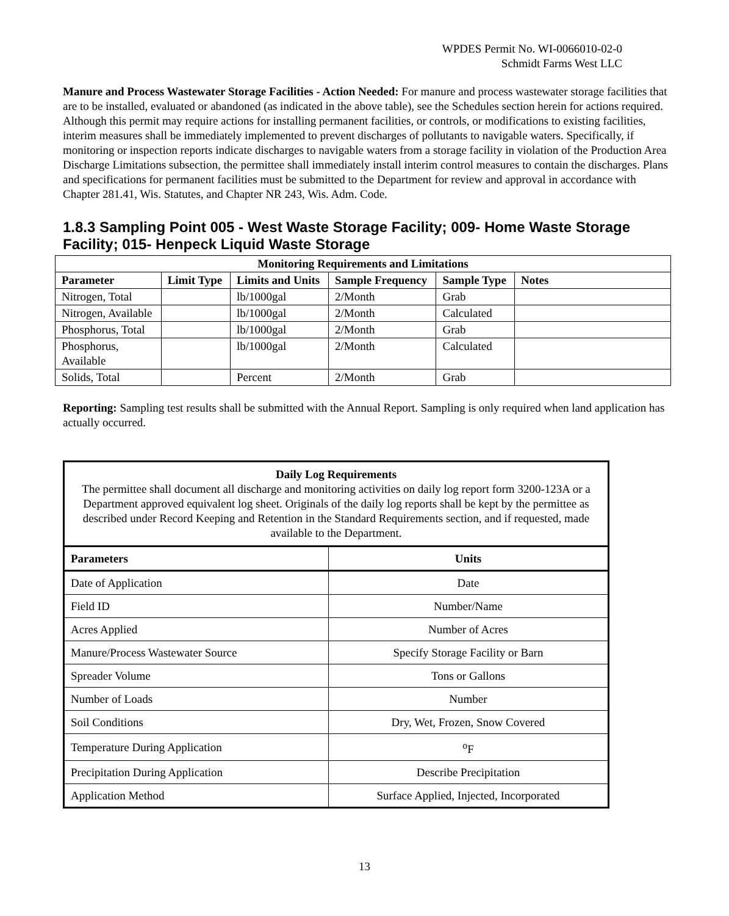WPDES Permit No. WI-0066010-02-0
Schmidt Farms West LLC
Manure and Process Wastewater Storage Facilities - Action Needed: For manure and process wastewater storage facilities that are to be installed, evaluated or abandoned (as indicated in the above table), see the Schedules section herein for actions required. Although this permit may require actions for installing permanent facilities, or controls, or modifications to existing facilities, interim measures shall be immediately implemented to prevent discharges of pollutants to navigable waters. Specifically, if monitoring or inspection reports indicate discharges to navigable waters from a storage facility in violation of the Production Area Discharge Limitations subsection, the permittee shall immediately install interim control measures to contain the discharges. Plans and specifications for permanent facilities must be submitted to the Department for review and approval in accordance with Chapter 281.41, Wis. Statutes, and Chapter NR 243, Wis. Adm. Code.
1.8.3 Sampling Point 005 - West Waste Storage Facility; 009- Home Waste Storage Facility; 015- Henpeck Liquid Waste Storage
| Monitoring Requirements and Limitations | | | | | |
| --- | --- | --- | --- | --- | --- |
| Parameter | Limit Type | Limits and Units | Sample Frequency | Sample Type | Notes |
| Nitrogen, Total | | lb/1000gal | 2/Month | Grab | |
| Nitrogen, Available | | lb/1000gal | 2/Month | Calculated | |
| Phosphorus, Total | | lb/1000gal | 2/Month | Grab | |
| Phosphorus, Available | | lb/1000gal | 2/Month | Calculated | |
| Solids, Total | | Percent | 2/Month | Grab | |
Reporting: Sampling test results shall be submitted with the Annual Report. Sampling is only required when land application has actually occurred.
| Daily Log Requirements The permittee shall document all discharge and monitoring activities on daily log report form 3200-123A or a Department approved equivalent log sheet. Originals of the daily log reports shall be kept by the permittee as described under Record Keeping and Retention in the Standard Requirements section, and if requested, made available to the Department. | |
| Parameters | Units |
| Date of Application | Date |
| Field ID | Number/Name |
| Acres Applied | Number of Acres |
| Manure/Process Wastewater Source | Specify Storage Facility or Barn |
| Spreader Volume | Tons or Gallons |
| Number of Loads | Number |
| Soil Conditions | Dry, Wet, Frozen, Snow Covered |
| Temperature During Application | <sup>o</sup> F |
| Precipitation During Application | Describe Precipitation |
| Application Method | Surface Applied, Injected, Incorporated |
13